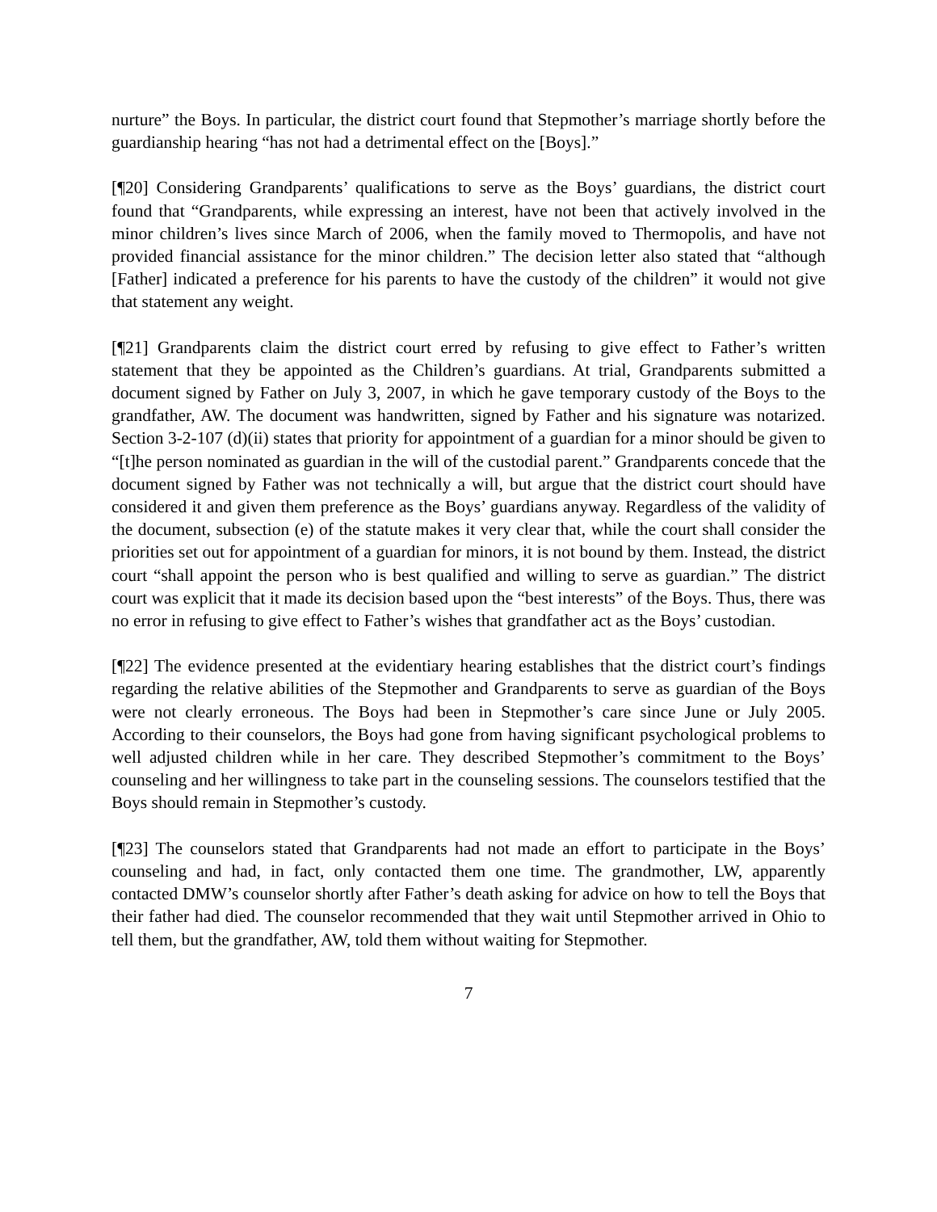nurture” the Boys. In particular, the district court found that Stepmother’s marriage shortly before the guardianship hearing “has not had a detrimental effect on the [Boys].”
[¶20] Considering Grandparents’ qualifications to serve as the Boys’ guardians, the district court found that “Grandparents, while expressing an interest, have not been that actively involved in the minor children’s lives since March of 2006, when the family moved to Thermopolis, and have not provided financial assistance for the minor children.” The decision letter also stated that “although [Father] indicated a preference for his parents to have the custody of the children” it would not give that statement any weight.
[¶21] Grandparents claim the district court erred by refusing to give effect to Father’s written statement that they be appointed as the Children’s guardians. At trial, Grandparents submitted a document signed by Father on July 3, 2007, in which he gave temporary custody of the Boys to the grandfather, AW. The document was handwritten, signed by Father and his signature was notarized. Section 3-2-107 (d)(ii) states that priority for appointment of a guardian for a minor should be given to “[t]he person nominated as guardian in the will of the custodial parent.” Grandparents concede that the document signed by Father was not technically a will, but argue that the district court should have considered it and given them preference as the Boys’ guardians anyway. Regardless of the validity of the document, subsection (e) of the statute makes it very clear that, while the court shall consider the priorities set out for appointment of a guardian for minors, it is not bound by them. Instead, the district court “shall appoint the person who is best qualified and willing to serve as guardian.” The district court was explicit that it made its decision based upon the “best interests” of the Boys. Thus, there was no error in refusing to give effect to Father’s wishes that grandfather act as the Boys’ custodian.
[¶22] The evidence presented at the evidentiary hearing establishes that the district court’s findings regarding the relative abilities of the Stepmother and Grandparents to serve as guardian of the Boys were not clearly erroneous. The Boys had been in Stepmother’s care since June or July 2005. According to their counselors, the Boys had gone from having significant psychological problems to well adjusted children while in her care. They described Stepmother’s commitment to the Boys’ counseling and her willingness to take part in the counseling sessions. The counselors testified that the Boys should remain in Stepmother’s custody.
[¶23] The counselors stated that Grandparents had not made an effort to participate in the Boys’ counseling and had, in fact, only contacted them one time. The grandmother, LW, apparently contacted DMW’s counselor shortly after Father’s death asking for advice on how to tell the Boys that their father had died. The counselor recommended that they wait until Stepmother arrived in Ohio to tell them, but the grandfather, AW, told them without waiting for Stepmother.
7